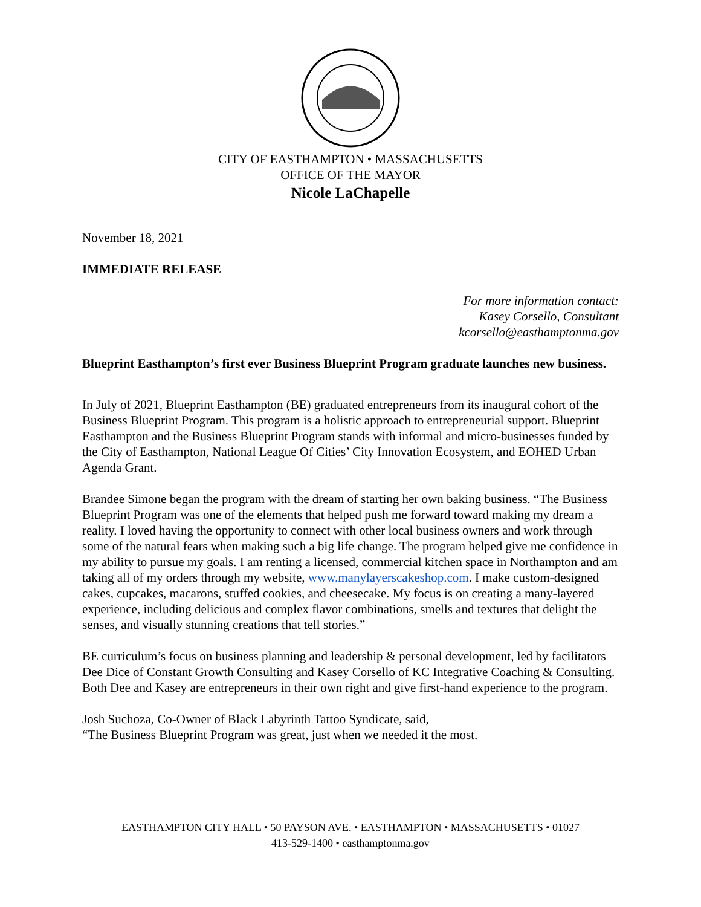CITY OF EASTHAMPTON • MASSACHUSETTS
OFFICE OF THE MAYOR
Nicole LaChapelle
November 18, 2021
IMMEDIATE RELEASE
For more information contact:
Kasey Corsello, Consultant
kcorsello@easthamptonma.gov
Blueprint Easthampton’s first ever Business Blueprint Program graduate launches new business.
In July of 2021, Blueprint Easthampton (BE) graduated entrepreneurs from its inaugural cohort of the Business Blueprint Program. This program is a holistic approach to entrepreneurial support. Blueprint Easthampton and the Business Blueprint Program stands with informal and micro-businesses funded by the City of Easthampton, National League Of Cities’ City Innovation Ecosystem, and EOHED Urban Agenda Grant.
Brandee Simone began the program with the dream of starting her own baking business. “The Business Blueprint Program was one of the elements that helped push me forward toward making my dream a reality. I loved having the opportunity to connect with other local business owners and work through some of the natural fears when making such a big life change. The program helped give me confidence in my ability to pursue my goals. I am renting a licensed, commercial kitchen space in Northampton and am taking all of my orders through my website, www.manylayerscakeshop.com. I make custom-designed cakes, cupcakes, macarons, stuffed cookies, and cheesecake. My focus is on creating a many-layered experience, including delicious and complex flavor combinations, smells and textures that delight the senses, and visually stunning creations that tell stories.”
BE curriculum’s focus on business planning and leadership & personal development, led by facilitators Dee Dice of Constant Growth Consulting and Kasey Corsello of KC Integrative Coaching & Consulting. Both Dee and Kasey are entrepreneurs in their own right and give first-hand experience to the program.
Josh Suchoza, Co-Owner of Black Labyrinth Tattoo Syndicate, said,
“The Business Blueprint Program was great, just when we needed it the most.
EASTHAMPTON CITY HALL • 50 PAYSON AVE. • EASTHAMPTON • MASSACHUSETTS • 01027
413-529-1400 • easthamptonma.gov